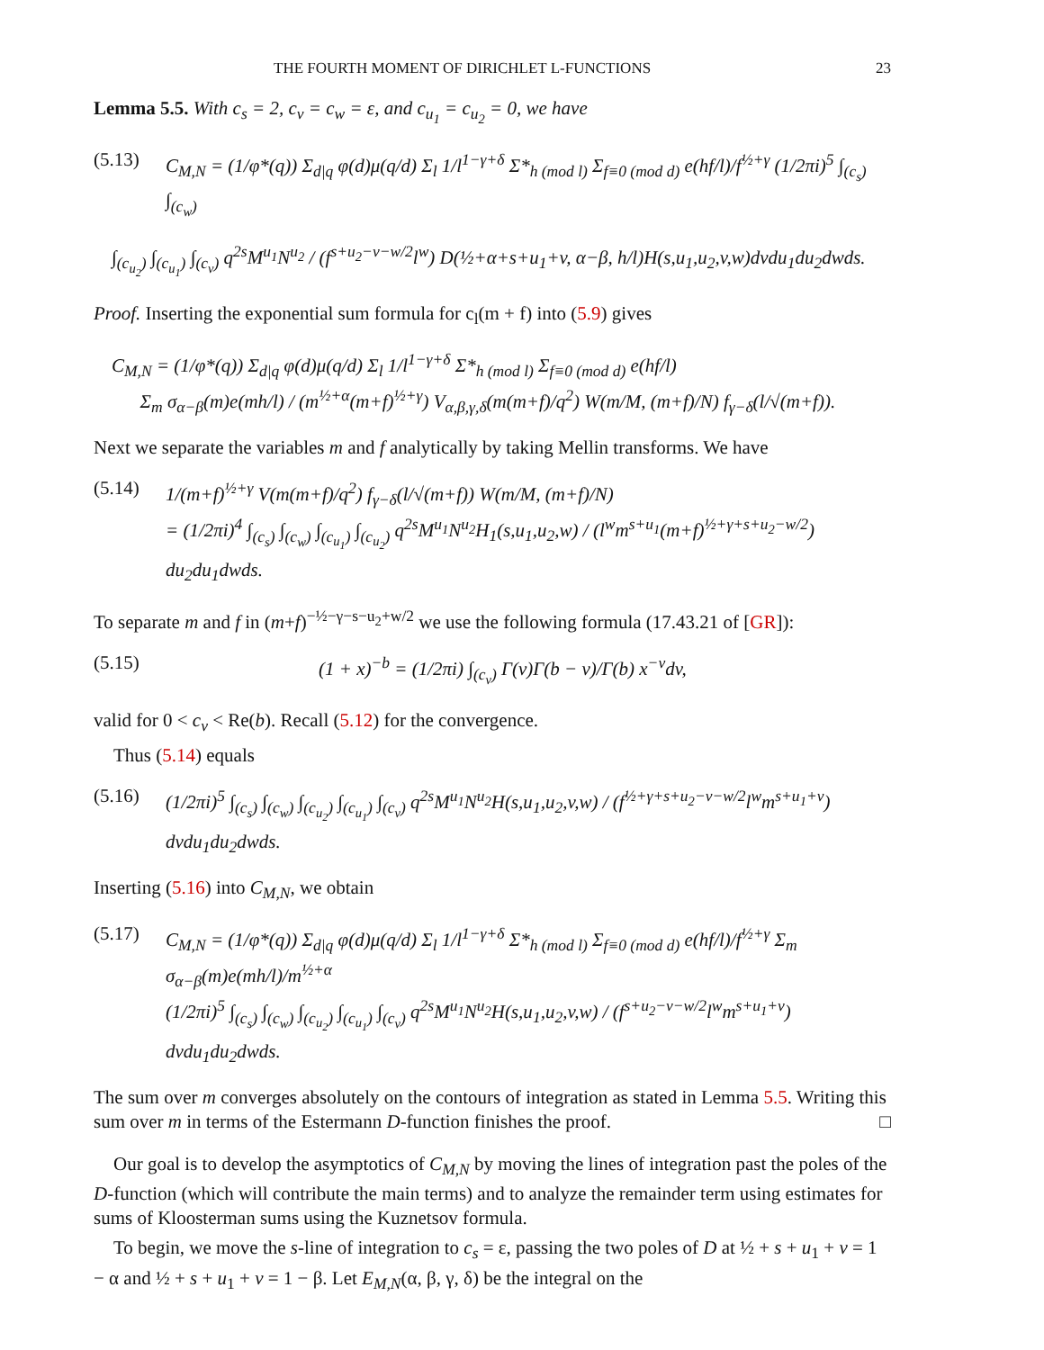THE FOURTH MOMENT OF DIRICHLET L-FUNCTIONS 23
Lemma 5.5. With c<sub>s</sub> = 2, c<sub>v</sub> = c<sub>w</sub> = ε, and c<sub>u<sub>1</sub></sub> = c<sub>u<sub>2</sub></sub> = 0, we have
(5.13) C<sub>M,N</sub> = (1/φ*(q)) Σ<sub>d|q</sub> φ(d)μ(q/d) Σ<sub>l</sub> 1/l<sup>1−γ+δ</sup> Σ*<sub>h (mod l)</sub> Σ<sub>f≡0 (mod d)</sub> e(hf/l)/f<sup>½+γ</sup> (1/2πi)<sup>5</sup> ∫<sub>(c<sub>s</sub>)</sub> ∫<sub>(c<sub>w</sub>)</sub>
∫<sub>(c<sub>u<sub>2</sub></sub>)</sub> ∫<sub>(c<sub>u<sub>1</sub></sub>)</sub> ∫<sub>(c<sub>v</sub>)</sub> q<sup>2s</sup>M<sup>u<sub>1</sub></sup>N<sup>u<sub>2</sub></sup> / (f<sup>s+u<sub>2</sub>−v−w/2</sup>l<sup>w</sup>) D(½+α+s+u<sub>1</sub>+v, α−β, h/l)H(s,u<sub>1</sub>,u<sub>2</sub>,v,w)dvdu<sub>1</sub>du<sub>2</sub>dwds.
Proof. Inserting the exponential sum formula for c<sub>l</sub>(m + f) into (5.9) gives
C<sub>M,N</sub> = (1/φ*(q)) Σ<sub>d|q</sub> φ(d)μ(q/d) Σ<sub>l</sub> 1/l<sup>1−γ+δ</sup> Σ*<sub>h (mod l)</sub> Σ<sub>f≡0 (mod d)</sub> e(hf/l)
Σ<sub>m</sub> σ<sub>α−β</sub>(m)e(mh/l) / (m<sup>½+α</sup>(m+f)<sup>½+γ</sup>) V<sub>α,β,γ,δ</sub>(m(m+f)/q<sup>2</sup>) W(m/M, (m+f)/N) f<sub>γ−δ</sub>(l/√(m+f)).
Next we separate the variables m and f analytically by taking Mellin transforms. We have
(5.14) 1/(m+f)<sup>½+γ</sup> V(m(m+f)/q<sup>2</sup>) f<sub>γ−δ</sub>(l/√(m+f)) W(m/M, (m+f)/N)
= (1/2πi)<sup>4</sup> ∫<sub>(c<sub>s</sub>)</sub> ∫<sub>(c<sub>w</sub>)</sub> ∫<sub>(c<sub>u<sub>1</sub></sub>)</sub> ∫<sub>(c<sub>u<sub>2</sub></sub>)</sub> q<sup>2s</sup>M<sup>u<sub>1</sub></sup>N<sup>u<sub>2</sub></sup>H<sub>1</sub>(s,u<sub>1</sub>,u<sub>2</sub>,w) / (l<sup>w</sup>m<sup>s+u<sub>1</sub></sup>(m+f)<sup>½+γ+s+u<sub>2</sub>−w/2</sup>) du<sub>2</sub>du<sub>1</sub>dwds.
To separate m and f in (m+f)<sup>−½−γ−s−u<sub>2</sub>+w/2</sup> we use the following formula (17.43.21 of [GR]):
(5.15) (1 + x)<sup>−b</sup> = (1/2πi) ∫<sub>(c<sub>v</sub>)</sub> Γ(v)Γ(b − v)/Γ(b) x<sup>−v</sup>dv,
valid for 0 < c<sub>v</sub> < Re(b). Recall (5.12) for the convergence.
Thus (5.14) equals
(5.16) (1/2πi)<sup>5</sup> ∫<sub>(c<sub>s</sub>)</sub> ∫<sub>(c<sub>w</sub>)</sub> ∫<sub>(c<sub>u<sub>2</sub></sub>)</sub> ∫<sub>(c<sub>u<sub>1</sub></sub>)</sub> ∫<sub>(c<sub>v</sub>)</sub> q<sup>2s</sup>M<sup>u<sub>1</sub></sup>N<sup>u<sub>2</sub></sup>H(s,u<sub>1</sub>,u<sub>2</sub>,v,w) / (f<sup>½+γ+s+u<sub>2</sub>−v−w/2</sup>l<sup>w</sup>m<sup>s+u<sub>1</sub>+v</sup>) dvdu<sub>1</sub>du<sub>2</sub>dwds.
Inserting (5.16) into C<sub>M,N</sub>, we obtain
(5.17) C<sub>M,N</sub> = (1/φ*(q)) Σ<sub>d|q</sub> φ(d)μ(q/d) Σ<sub>l</sub> 1/l<sup>1−γ+δ</sup> Σ*<sub>h (mod l)</sub> Σ<sub>f≡0 (mod d)</sub> e(hf/l)/f<sup>½+γ</sup> Σ<sub>m</sub> σ<sub>α−β</sub>(m)e(mh/l)/m<sup>½+α</sup>
(1/2πi)<sup>5</sup> ∫<sub>(c<sub>s</sub>)</sub> ∫<sub>(c<sub>w</sub>)</sub> ∫<sub>(c<sub>u<sub>2</sub></sub>)</sub> ∫<sub>(c<sub>u<sub>1</sub></sub>)</sub> ∫<sub>(c<sub>v</sub>)</sub> q<sup>2s</sup>M<sup>u<sub>1</sub></sup>N<sup>u<sub>2</sub></sup>H(s,u<sub>1</sub>,u<sub>2</sub>,v,w) / (f<sup>s+u<sub>2</sub>−v−w/2</sup>l<sup>w</sup>m<sup>s+u<sub>1</sub>+v</sup>) dvdu<sub>1</sub>du<sub>2</sub>dwds.
The sum over m converges absolutely on the contours of integration as stated in Lemma 5.5. Writing this sum over m in terms of the Estermann D-function finishes the proof. □
Our goal is to develop the asymptotics of C<sub>M,N</sub> by moving the lines of integration past the poles of the D-function (which will contribute the main terms) and to analyze the remainder term using estimates for sums of Kloosterman sums using the Kuznetsov formula.
To begin, we move the s-line of integration to c<sub>s</sub> = ε, passing the two poles of D at ½ + s + u<sub>1</sub> + v = 1 − α and ½ + s + u<sub>1</sub> + v = 1 − β. Let E<sub>M,N</sub>(α, β, γ, δ) be the integral on the